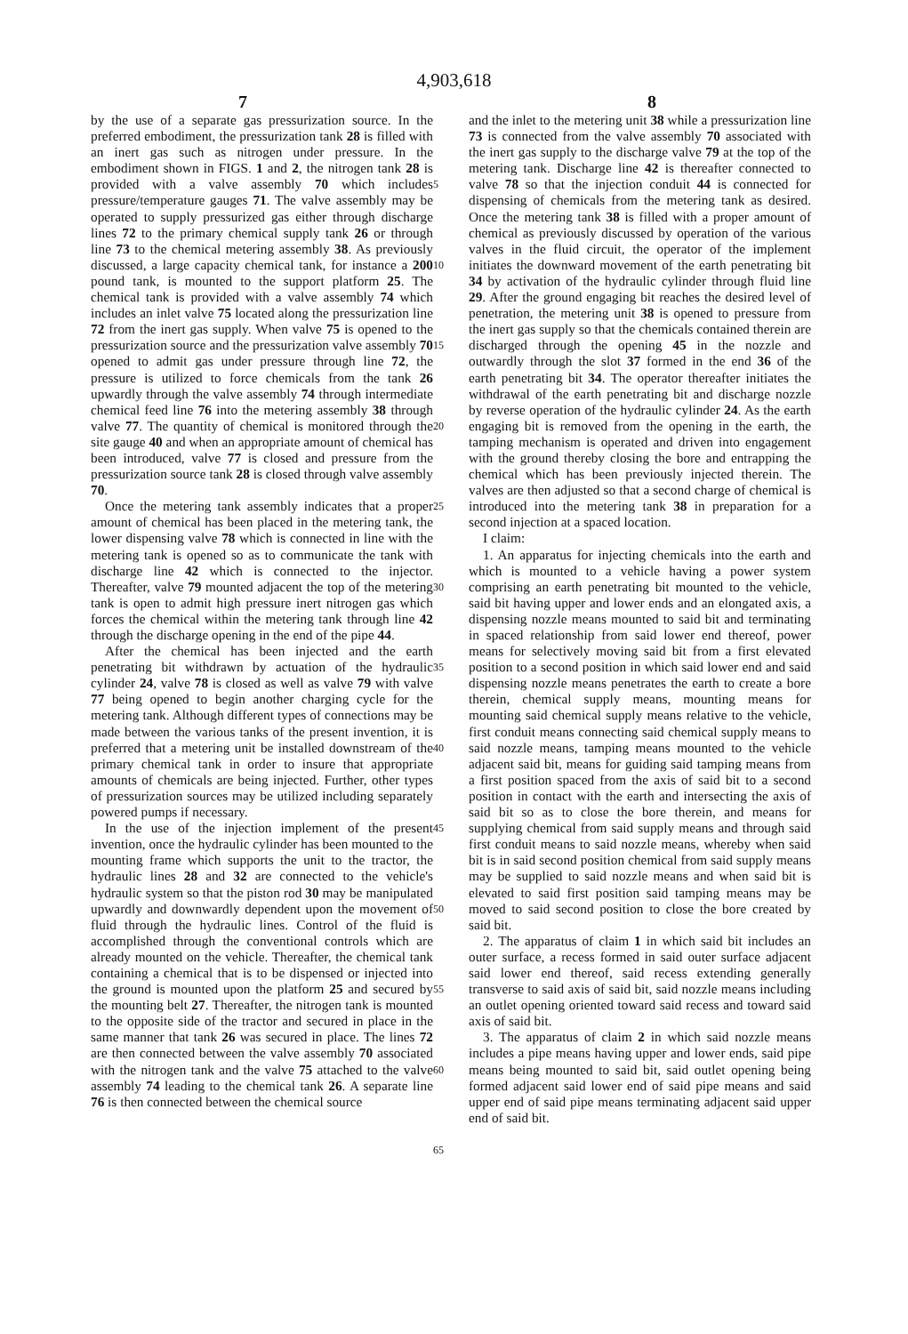4,903,618
7 8
by the use of a separate gas pressurization source. In the preferred embodiment, the pressurization tank 28 is filled with an inert gas such as nitrogen under pressure. In the embodiment shown in FIGS. 1 and 2, the nitrogen tank 28 is provided with a valve assembly 70 which includes pressure/temperature gauges 71. The valve assembly may be operated to supply pressurized gas either through discharge lines 72 to the primary chemical supply tank 26 or through line 73 to the chemical metering assembly 38. As previously discussed, a large capacity chemical tank, for instance a 200 pound tank, is mounted to the support platform 25. The chemical tank is provided with a valve assembly 74 which includes an inlet valve 75 located along the pressurization line 72 from the inert gas supply. When valve 75 is opened to the pressurization source and the pressurization valve assembly 70 opened to admit gas under pressure through line 72, the pressure is utilized to force chemicals from the tank 26 upwardly through the valve assembly 74 through intermediate chemical feed line 76 into the metering assembly 38 through valve 77. The quantity of chemical is monitored through the site gauge 40 and when an appropriate amount of chemical has been introduced, valve 77 is closed and pressure from the pressurization source tank 28 is closed through valve assembly 70.
Once the metering tank assembly indicates that a proper amount of chemical has been placed in the metering tank, the lower dispensing valve 78 which is connected in line with the metering tank is opened so as to communicate the tank with discharge line 42 which is connected to the injector. Thereafter, valve 79 mounted adjacent the top of the metering tank is open to admit high pressure inert nitrogen gas which forces the chemical within the metering tank through line 42 through the discharge opening in the end of the pipe 44.
After the chemical has been injected and the earth penetrating bit withdrawn by actuation of the hydraulic cylinder 24, valve 78 is closed as well as valve 79 with valve 77 being opened to begin another charging cycle for the metering tank. Although different types of connections may be made between the various tanks of the present invention, it is preferred that a metering unit be installed downstream of the primary chemical tank in order to insure that appropriate amounts of chemicals are being injected. Further, other types of pressurization sources may be utilized including separately powered pumps if necessary.
In the use of the injection implement of the present invention, once the hydraulic cylinder has been mounted to the mounting frame which supports the unit to the tractor, the hydraulic lines 28 and 32 are connected to the vehicle's hydraulic system so that the piston rod 30 may be manipulated upwardly and downwardly dependent upon the movement of fluid through the hydraulic lines. Control of the fluid is accomplished through the conventional controls which are already mounted on the vehicle. Thereafter, the chemical tank containing a chemical that is to be dispensed or injected into the ground is mounted upon the platform 25 and secured by the mounting belt 27. Thereafter, the nitrogen tank is mounted to the opposite side of the tractor and secured in place in the same manner that tank 26 was secured in place. The lines 72 are then connected between the valve assembly 70 associated with the nitrogen tank and the valve 75 attached to the valve assembly 74 leading to the chemical tank 26. A separate line 76 is then connected between the chemical source
5
10
15
20
25
30
35
40
45
50
55
60
65
and the inlet to the metering unit 38 while a pressurization line 73 is connected from the valve assembly 70 associated with the inert gas supply to the discharge valve 79 at the top of the metering tank. Discharge line 42 is thereafter connected to valve 78 so that the injection conduit 44 is connected for dispensing of chemicals from the metering tank as desired. Once the metering tank 38 is filled with a proper amount of chemical as previously discussed by operation of the various valves in the fluid circuit, the operator of the implement initiates the downward movement of the earth penetrating bit 34 by activation of the hydraulic cylinder through fluid line 29. After the ground engaging bit reaches the desired level of penetration, the metering unit 38 is opened to pressure from the inert gas supply so that the chemicals contained therein are discharged through the opening 45 in the nozzle and outwardly through the slot 37 formed in the end 36 of the earth penetrating bit 34. The operator thereafter initiates the withdrawal of the earth penetrating bit and discharge nozzle by reverse operation of the hydraulic cylinder 24. As the earth engaging bit is removed from the opening in the earth, the tamping mechanism is operated and driven into engagement with the ground thereby closing the bore and entrapping the chemical which has been previously injected therein. The valves are then adjusted so that a second charge of chemical is introduced into the metering tank 38 in preparation for a second injection at a spaced location.
I claim:
1. An apparatus for injecting chemicals into the earth and which is mounted to a vehicle having a power system comprising an earth penetrating bit mounted to the vehicle, said bit having upper and lower ends and an elongated axis, a dispensing nozzle means mounted to said bit and terminating in spaced relationship from said lower end thereof, power means for selectively moving said bit from a first elevated position to a second position in which said lower end and said dispensing nozzle means penetrates the earth to create a bore therein, chemical supply means, mounting means for mounting said chemical supply means relative to the vehicle, first conduit means connecting said chemical supply means to said nozzle means, tamping means mounted to the vehicle adjacent said bit, means for guiding said tamping means from a first position spaced from the axis of said bit to a second position in contact with the earth and intersecting the axis of said bit so as to close the bore therein, and means for supplying chemical from said supply means and through said first conduit means to said nozzle means, whereby when said bit is in said second position chemical from said supply means may be supplied to said nozzle means and when said bit is elevated to said first position said tamping means may be moved to said second position to close the bore created by said bit.
2. The apparatus of claim 1 in which said bit includes an outer surface, a recess formed in said outer surface adjacent said lower end thereof, said recess extending generally transverse to said axis of said bit, said nozzle means including an outlet opening oriented toward said recess and toward said axis of said bit.
3. The apparatus of claim 2 in which said nozzle means includes a pipe means having upper and lower ends, said pipe means being mounted to said bit, said outlet opening being formed adjacent said lower end of said pipe means and said upper end of said pipe means terminating adjacent said upper end of said bit.